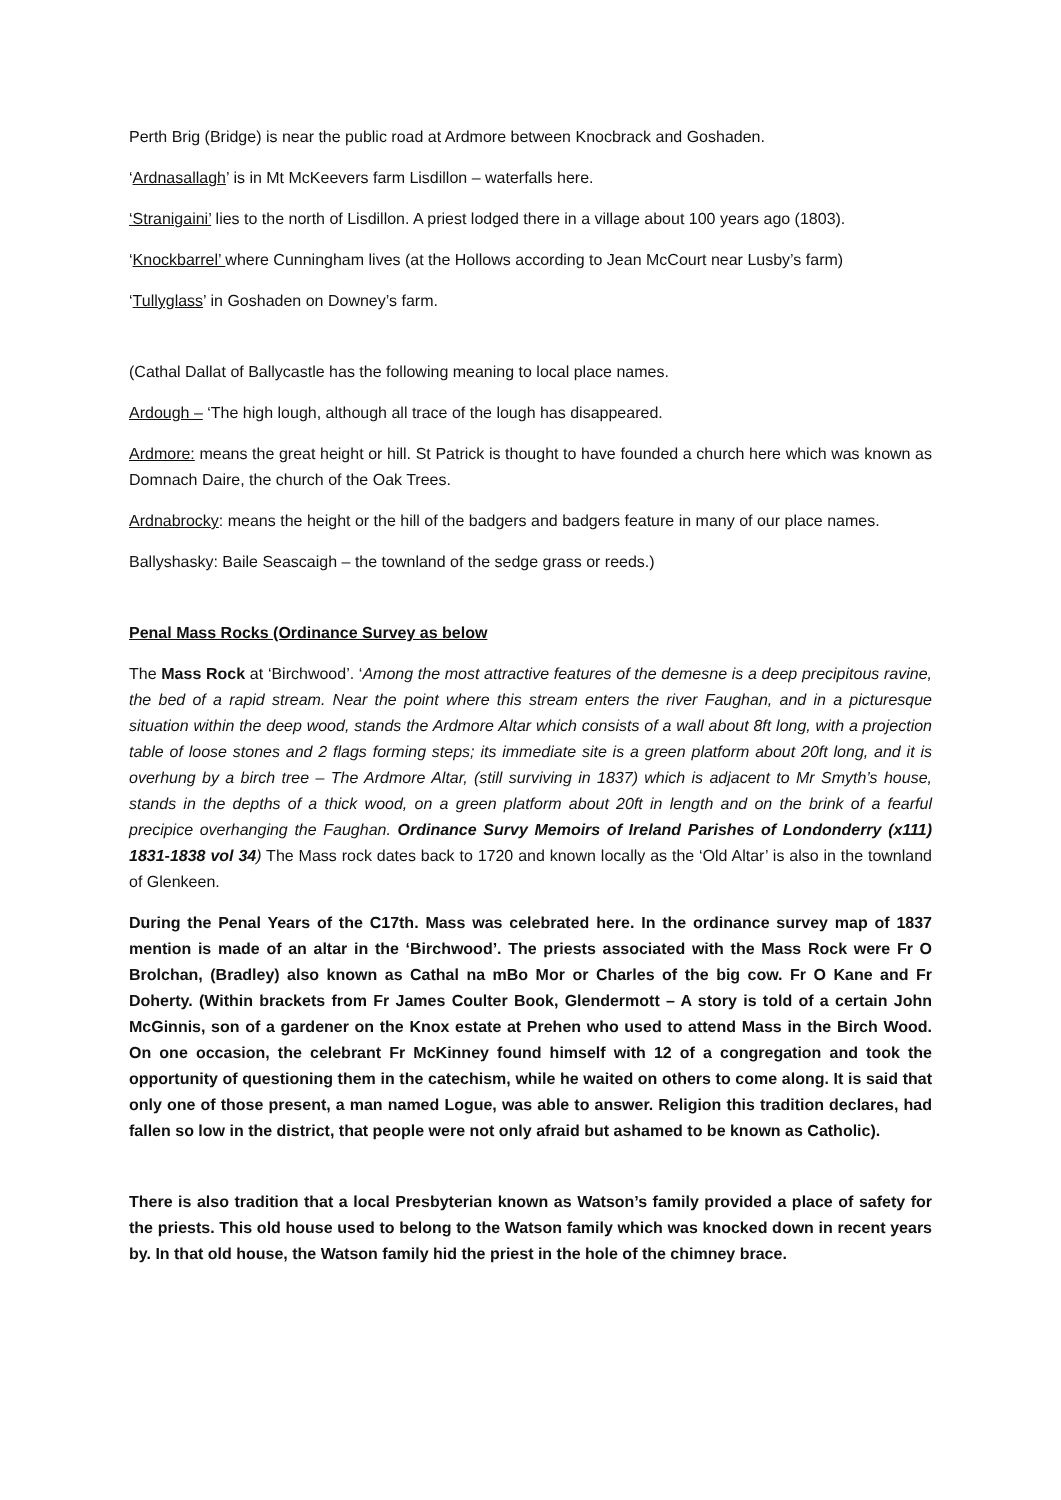Perth Brig (Bridge) is near the public road at Ardmore between Knocbrack and Goshaden.
‘Ardnasallagh’ is in Mt McKeevers farm Lisdillon – waterfalls here.
‘Stranigaini’ lies to the north of Lisdillon. A priest lodged there in a village about 100 years ago (1803).
‘Knockbarrel’ where Cunningham lives (at the Hollows according to Jean McCourt near Lusby’s farm)
‘Tullyglass’ in Goshaden on Downey’s farm.
(Cathal Dallat of Ballycastle has the following meaning to local place names.
Ardough – ‘The high lough, although all trace of the lough has disappeared.
Ardmore: means the great height or hill. St Patrick is thought to have founded a church here which was known as Domnach Daire, the church of the Oak Trees.
Ardnabrocky: means the height or the hill of the badgers and badgers feature in many of our place names.
Ballyshasky: Baile Seascaigh – the townland of the sedge grass or reeds.)
Penal Mass Rocks (Ordinance Survey as below
The Mass Rock at ‘Birchwood’. ‘Among the most attractive features of the demesne is a deep precipitous ravine, the bed of a rapid stream. Near the point where this stream enters the river Faughan, and in a picturesque situation within the deep wood, stands the Ardmore Altar which consists of a wall about 8ft long, with a projection table of loose stones and 2 flags forming steps; its immediate site is a green platform about 20ft long, and it is overhung by a birch tree – The Ardmore Altar, (still surviving in 1837) which is adjacent to Mr Smyth’s house, stands in the depths of a thick wood, on a green platform about 20ft in length and on the brink of a fearful precipice overhanging the Faughan. Ordinance Survy Memoirs of Ireland Parishes of Londonderry (x111) 1831-1838 vol 34) The Mass rock dates back to 1720 and known locally as the ‘Old Altar’ is also in the townland of Glenkeen.
During the Penal Years of the C17th. Mass was celebrated here. In the ordinance survey map of 1837 mention is made of an altar in the ‘Birchwood’. The priests associated with the Mass Rock were Fr O Brolchan, (Bradley) also known as Cathal na mBo Mor or Charles of the big cow. Fr O Kane and Fr Doherty. (Within brackets from Fr James Coulter Book, Glendermott – A story is told of a certain John McGinnis, son of a gardener on the Knox estate at Prehen who used to attend Mass in the Birch Wood. On one occasion, the celebrant Fr McKinney found himself with 12 of a congregation and took the opportunity of questioning them in the catechism, while he waited on others to come along. It is said that only one of those present, a man named Logue, was able to answer. Religion this tradition declares, had fallen so low in the district, that people were not only afraid but ashamed to be known as Catholic).
There is also tradition that a local Presbyterian known as Watson’s family provided a place of safety for the priests. This old house used to belong to the Watson family which was knocked down in recent years by. In that old house, the Watson family hid the priest in the hole of the chimney brace.